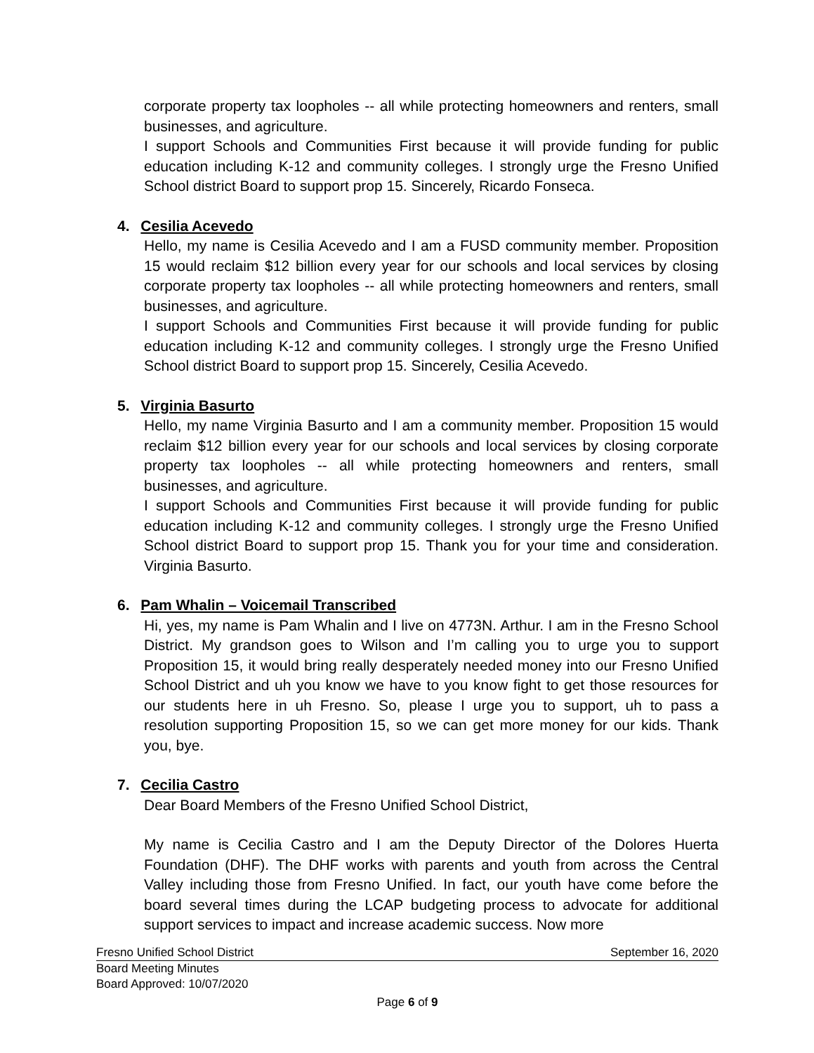corporate property tax loopholes -- all while protecting homeowners and renters, small businesses, and agriculture.
I support Schools and Communities First because it will provide funding for public education including K-12 and community colleges. I strongly urge the Fresno Unified School district Board to support prop 15. Sincerely, Ricardo Fonseca.
4. Cesilia Acevedo
Hello, my name is Cesilia Acevedo and I am a FUSD community member. Proposition 15 would reclaim $12 billion every year for our schools and local services by closing corporate property tax loopholes -- all while protecting homeowners and renters, small businesses, and agriculture.
I support Schools and Communities First because it will provide funding for public education including K-12 and community colleges. I strongly urge the Fresno Unified School district Board to support prop 15. Sincerely, Cesilia Acevedo.
5. Virginia Basurto
Hello, my name Virginia Basurto and I am a community member. Proposition 15 would reclaim $12 billion every year for our schools and local services by closing corporate property tax loopholes -- all while protecting homeowners and renters, small businesses, and agriculture.
I support Schools and Communities First because it will provide funding for public education including K-12 and community colleges. I strongly urge the Fresno Unified School district Board to support prop 15. Thank you for your time and consideration. Virginia Basurto.
6. Pam Whalin – Voicemail Transcribed
Hi, yes, my name is Pam Whalin and I live on 4773N. Arthur. I am in the Fresno School District. My grandson goes to Wilson and I’m calling you to urge you to support Proposition 15, it would bring really desperately needed money into our Fresno Unified School District and uh you know we have to you know fight to get those resources for our students here in uh Fresno. So, please I urge you to support, uh to pass a resolution supporting Proposition 15, so we can get more money for our kids. Thank you, bye.
7. Cecilia Castro
Dear Board Members of the Fresno Unified School District,
My name is Cecilia Castro and I am the Deputy Director of the Dolores Huerta Foundation (DHF). The DHF works with parents and youth from across the Central Valley including those from Fresno Unified. In fact, our youth have come before the board several times during the LCAP budgeting process to advocate for additional support services to impact and increase academic success. Now more
Fresno Unified School District September 16, 2020
Board Meeting Minutes
Board Approved: 10/07/2020
Page 6 of 9